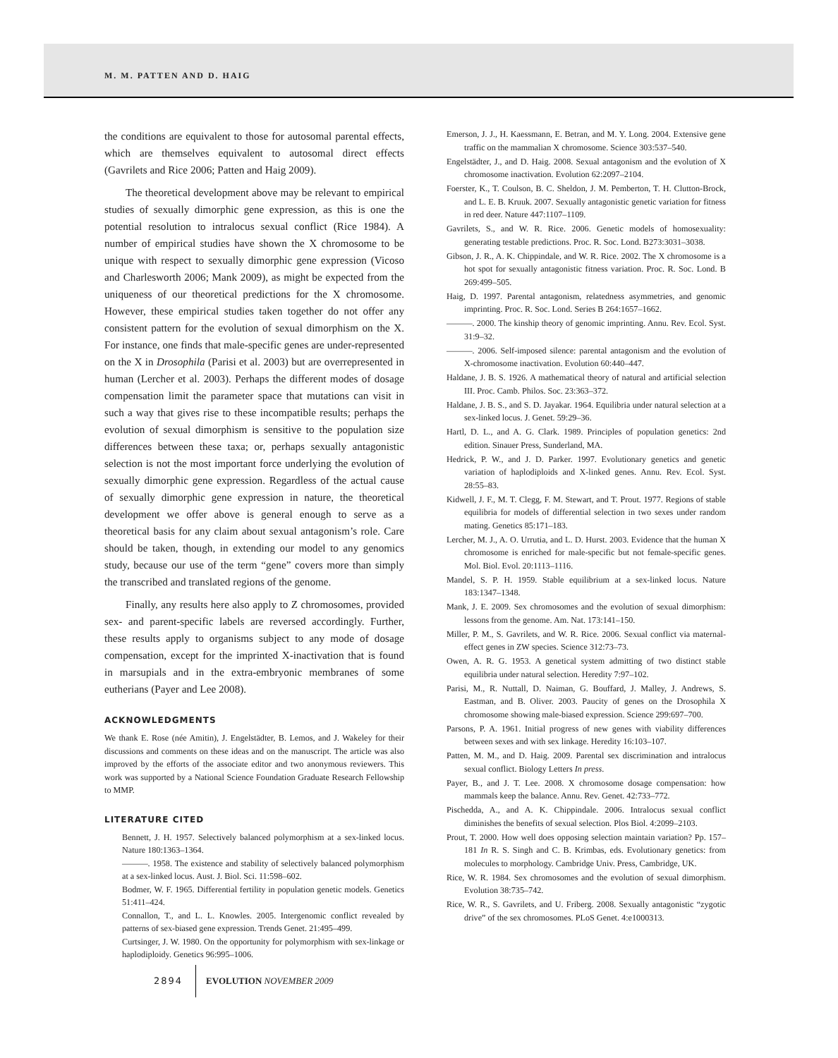M. M. PATTEN AND D. HAIG
the conditions are equivalent to those for autosomal parental effects, which are themselves equivalent to autosomal direct effects (Gavrilets and Rice 2006; Patten and Haig 2009).
The theoretical development above may be relevant to empirical studies of sexually dimorphic gene expression, as this is one the potential resolution to intralocus sexual conflict (Rice 1984). A number of empirical studies have shown the X chromosome to be unique with respect to sexually dimorphic gene expression (Vicoso and Charlesworth 2006; Mank 2009), as might be expected from the uniqueness of our theoretical predictions for the X chromosome. However, these empirical studies taken together do not offer any consistent pattern for the evolution of sexual dimorphism on the X. For instance, one finds that male-specific genes are under-represented on the X in Drosophila (Parisi et al. 2003) but are overrepresented in human (Lercher et al. 2003). Perhaps the different modes of dosage compensation limit the parameter space that mutations can visit in such a way that gives rise to these incompatible results; perhaps the evolution of sexual dimorphism is sensitive to the population size differences between these taxa; or, perhaps sexually antagonistic selection is not the most important force underlying the evolution of sexually dimorphic gene expression. Regardless of the actual cause of sexually dimorphic gene expression in nature, the theoretical development we offer above is general enough to serve as a theoretical basis for any claim about sexual antagonism’s role. Care should be taken, though, in extending our model to any genomics study, because our use of the term “gene” covers more than simply the transcribed and translated regions of the genome.
Finally, any results here also apply to Z chromosomes, provided sex- and parent-specific labels are reversed accordingly. Further, these results apply to organisms subject to any mode of dosage compensation, except for the imprinted X-inactivation that is found in marsupials and in the extra-embryonic membranes of some eutherians (Payer and Lee 2008).
ACKNOWLEDGMENTS
We thank E. Rose (née Amitin), J. Engelstädter, B. Lemos, and J. Wakeley for their discussions and comments on these ideas and on the manuscript. The article was also improved by the efforts of the associate editor and two anonymous reviewers. This work was supported by a National Science Foundation Graduate Research Fellowship to MMP.
LITERATURE CITED
Bennett, J. H. 1957. Selectively balanced polymorphism at a sex-linked locus. Nature 180:1363–1364.
———. 1958. The existence and stability of selectively balanced polymorphism at a sex-linked locus. Aust. J. Biol. Sci. 11:598–602.
Bodmer, W. F. 1965. Differential fertility in population genetic models. Genetics 51:411–424.
Connallon, T., and L. L. Knowles. 2005. Intergenomic conflict revealed by patterns of sex-biased gene expression. Trends Genet. 21:495–499.
Curtsinger, J. W. 1980. On the opportunity for polymorphism with sex-linkage or haplodiploidy. Genetics 96:995–1006.
Emerson, J. J., H. Kaessmann, E. Betran, and M. Y. Long. 2004. Extensive gene traffic on the mammalian X chromosome. Science 303:537–540.
Engelstädter, J., and D. Haig. 2008. Sexual antagonism and the evolution of X chromosome inactivation. Evolution 62:2097–2104.
Foerster, K., T. Coulson, B. C. Sheldon, J. M. Pemberton, T. H. Clutton-Brock, and L. E. B. Kruuk. 2007. Sexually antagonistic genetic variation for fitness in red deer. Nature 447:1107–1109.
Gavrilets, S., and W. R. Rice. 2006. Genetic models of homosexuality: generating testable predictions. Proc. R. Soc. Lond. B273:3031–3038.
Gibson, J. R., A. K. Chippindale, and W. R. Rice. 2002. The X chromosome is a hot spot for sexually antagonistic fitness variation. Proc. R. Soc. Lond. B 269:499–505.
Haig, D. 1997. Parental antagonism, relatedness asymmetries, and genomic imprinting. Proc. R. Soc. Lond. Series B 264:1657–1662.
———. 2000. The kinship theory of genomic imprinting. Annu. Rev. Ecol. Syst. 31:9–32.
———. 2006. Self-imposed silence: parental antagonism and the evolution of X-chromosome inactivation. Evolution 60:440–447.
Haldane, J. B. S. 1926. A mathematical theory of natural and artificial selection III. Proc. Camb. Philos. Soc. 23:363–372.
Haldane, J. B. S., and S. D. Jayakar. 1964. Equilibria under natural selection at a sex-linked locus. J. Genet. 59:29–36.
Hartl, D. L., and A. G. Clark. 1989. Principles of population genetics: 2nd edition. Sinauer Press, Sunderland, MA.
Hedrick, P. W., and J. D. Parker. 1997. Evolutionary genetics and genetic variation of haplodiploids and X-linked genes. Annu. Rev. Ecol. Syst. 28:55–83.
Kidwell, J. F., M. T. Clegg, F. M. Stewart, and T. Prout. 1977. Regions of stable equilibria for models of differential selection in two sexes under random mating. Genetics 85:171–183.
Lercher, M. J., A. O. Urrutia, and L. D. Hurst. 2003. Evidence that the human X chromosome is enriched for male-specific but not female-specific genes. Mol. Biol. Evol. 20:1113–1116.
Mandel, S. P. H. 1959. Stable equilibrium at a sex-linked locus. Nature 183:1347–1348.
Mank, J. E. 2009. Sex chromosomes and the evolution of sexual dimorphism: lessons from the genome. Am. Nat. 173:141–150.
Miller, P. M., S. Gavrilets, and W. R. Rice. 2006. Sexual conflict via maternal-effect genes in ZW species. Science 312:73–73.
Owen, A. R. G. 1953. A genetical system admitting of two distinct stable equilibria under natural selection. Heredity 7:97–102.
Parisi, M., R. Nuttall, D. Naiman, G. Bouffard, J. Malley, J. Andrews, S. Eastman, and B. Oliver. 2003. Paucity of genes on the Drosophila X chromosome showing male-biased expression. Science 299:697–700.
Parsons, P. A. 1961. Initial progress of new genes with viability differences between sexes and with sex linkage. Heredity 16:103–107.
Patten, M. M., and D. Haig. 2009. Parental sex discrimination and intralocus sexual conflict. Biology Letters In press.
Payer, B., and J. T. Lee. 2008. X chromosome dosage compensation: how mammals keep the balance. Annu. Rev. Genet. 42:733–772.
Pischedda, A., and A. K. Chippindale. 2006. Intralocus sexual conflict diminishes the benefits of sexual selection. Plos Biol. 4:2099–2103.
Prout, T. 2000. How well does opposing selection maintain variation? Pp. 157–181 In R. S. Singh and C. B. Krimbas, eds. Evolutionary genetics: from molecules to morphology. Cambridge Univ. Press, Cambridge, UK.
Rice, W. R. 1984. Sex chromosomes and the evolution of sexual dimorphism. Evolution 38:735–742.
Rice, W. R., S. Gavrilets, and U. Friberg. 2008. Sexually antagonistic “zygotic drive” of the sex chromosomes. PLoS Genet. 4:e1000313.
2894 EVOLUTION NOVEMBER 2009